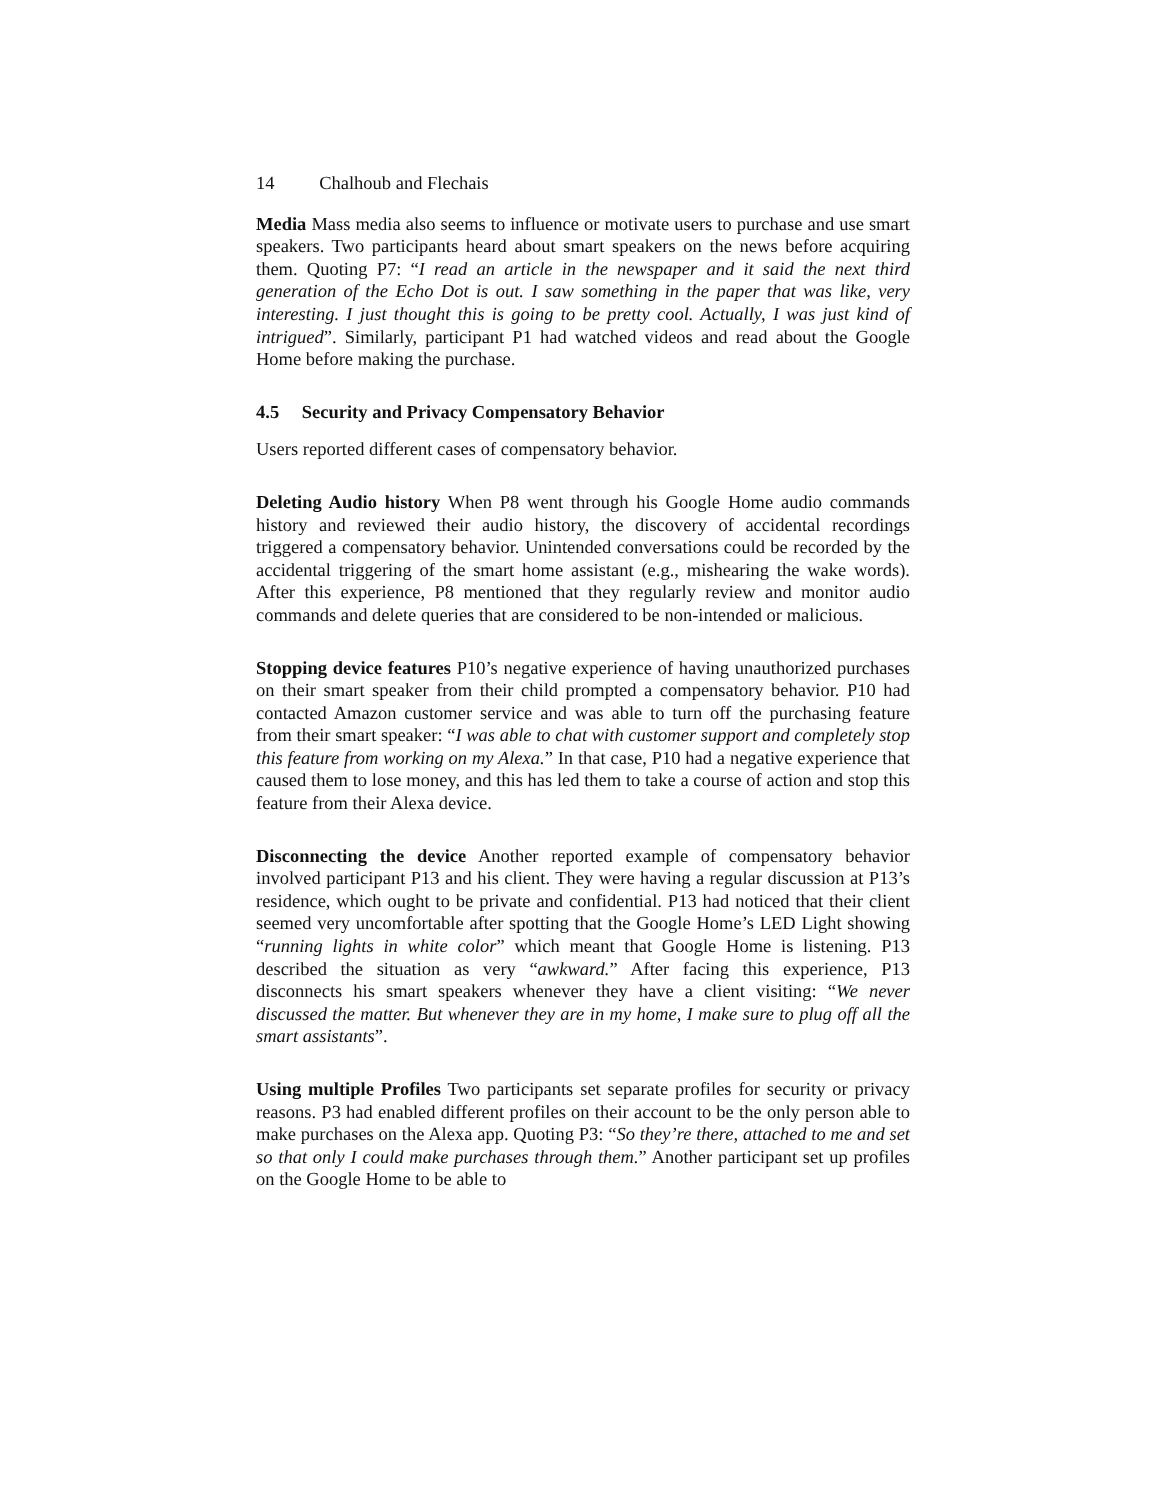14 Chalhoub and Flechais
Media Mass media also seems to influence or motivate users to purchase and use smart speakers. Two participants heard about smart speakers on the news before acquiring them. Quoting P7: “I read an article in the newspaper and it said the next third generation of the Echo Dot is out. I saw something in the paper that was like, very interesting. I just thought this is going to be pretty cool. Actually, I was just kind of intrigued”. Similarly, participant P1 had watched videos and read about the Google Home before making the purchase.
4.5 Security and Privacy Compensatory Behavior
Users reported different cases of compensatory behavior.
Deleting Audio history When P8 went through his Google Home audio commands history and reviewed their audio history, the discovery of accidental recordings triggered a compensatory behavior. Unintended conversations could be recorded by the accidental triggering of the smart home assistant (e.g., mishearing the wake words). After this experience, P8 mentioned that they regularly review and monitor audio commands and delete queries that are considered to be non-intended or malicious.
Stopping device features P10’s negative experience of having unauthorized purchases on their smart speaker from their child prompted a compensatory behavior. P10 had contacted Amazon customer service and was able to turn off the purchasing feature from their smart speaker: “I was able to chat with customer support and completely stop this feature from working on my Alexa.” In that case, P10 had a negative experience that caused them to lose money, and this has led them to take a course of action and stop this feature from their Alexa device.
Disconnecting the device Another reported example of compensatory behavior involved participant P13 and his client. They were having a regular discussion at P13’s residence, which ought to be private and confidential. P13 had noticed that their client seemed very uncomfortable after spotting that the Google Home’s LED Light showing “running lights in white color” which meant that Google Home is listening. P13 described the situation as very “awkward.” After facing this experience, P13 disconnects his smart speakers whenever they have a client visiting: “We never discussed the matter. But whenever they are in my home, I make sure to plug off all the smart assistants”.
Using multiple Profiles Two participants set separate profiles for security or privacy reasons. P3 had enabled different profiles on their account to be the only person able to make purchases on the Alexa app. Quoting P3: “So they’re there, attached to me and set so that only I could make purchases through them.” Another participant set up profiles on the Google Home to be able to